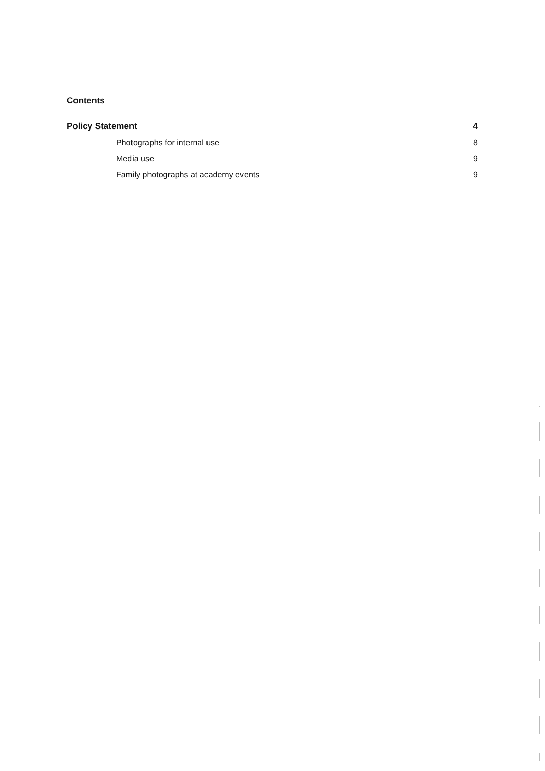Contents
Policy Statement 4
Photographs for internal use 8
Media use 9
Family photographs at academy events 9